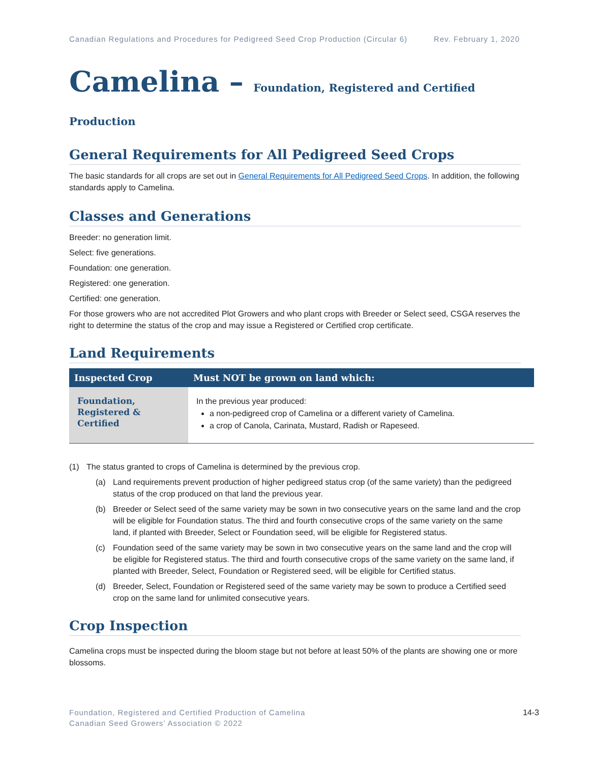Canadian Regulations and Procedures for Pedigreed Seed Crop Production (Circular 6) Rev. February 1, 2020
Camelina – Foundation, Registered and Certified Production
General Requirements for All Pedigreed Seed Crops
The basic standards for all crops are set out in General Requirements for All Pedigreed Seed Crops. In addition, the following standards apply to Camelina.
Classes and Generations
Breeder: no generation limit.
Select: five generations.
Foundation: one generation.
Registered: one generation.
Certified: one generation.
For those growers who are not accredited Plot Growers and who plant crops with Breeder or Select seed, CSGA reserves the right to determine the status of the crop and may issue a Registered or Certified crop certificate.
Land Requirements
| Inspected Crop | Must NOT be grown on land which: |
| --- | --- |
| Foundation, Registered & Certified | In the previous year produced: a non-pedigreed crop of Camelina or a different variety of Camelina. a crop of Canola, Carinata, Mustard, Radish or Rapeseed. |
(1) The status granted to crops of Camelina is determined by the previous crop.
(a) Land requirements prevent production of higher pedigreed status crop (of the same variety) than the pedigreed status of the crop produced on that land the previous year.
(b) Breeder or Select seed of the same variety may be sown in two consecutive years on the same land and the crop will be eligible for Foundation status. The third and fourth consecutive crops of the same variety on the same land, if planted with Breeder, Select or Foundation seed, will be eligible for Registered status.
(c) Foundation seed of the same variety may be sown in two consecutive years on the same land and the crop will be eligible for Registered status. The third and fourth consecutive crops of the same variety on the same land, if planted with Breeder, Select, Foundation or Registered seed, will be eligible for Certified status.
(d) Breeder, Select, Foundation or Registered seed of the same variety may be sown to produce a Certified seed crop on the same land for unlimited consecutive years.
Crop Inspection
Camelina crops must be inspected during the bloom stage but not before at least 50% of the plants are showing one or more blossoms.
Foundation, Registered and Certified Production of Camelina
Canadian Seed Growers’ Association © 2022
14-3